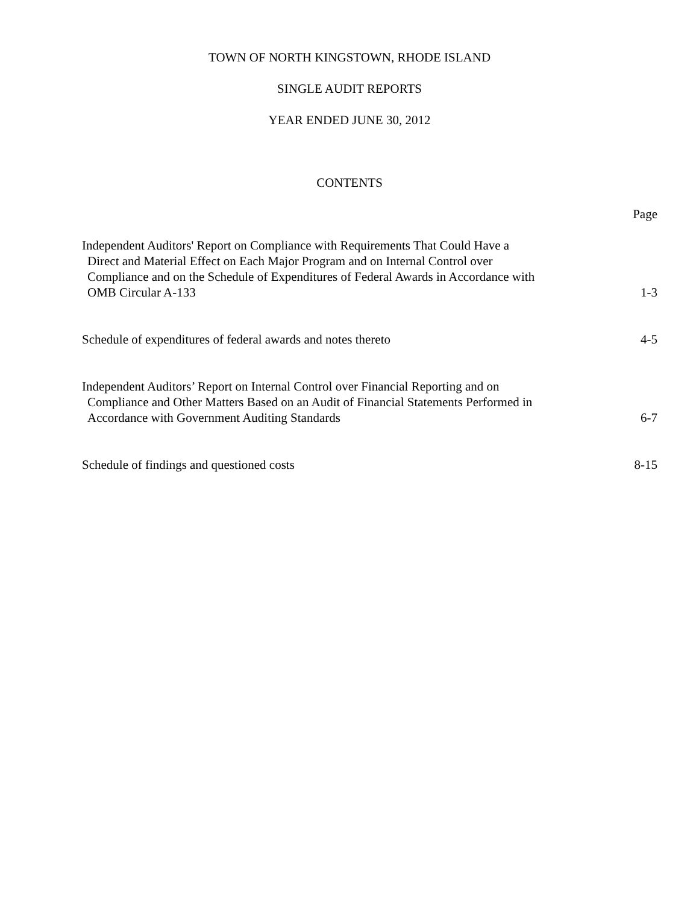TOWN OF NORTH KINGSTOWN, RHODE ISLAND
SINGLE AUDIT REPORTS
YEAR ENDED JUNE 30, 2012
CONTENTS
Page
Independent Auditors' Report on Compliance with Requirements That Could Have a
Direct and Material Effect on Each Major Program and on Internal Control over
Compliance and on the Schedule of Expenditures of Federal Awards in Accordance with
OMB Circular A-133
1-3
Schedule of expenditures of federal awards and notes thereto
4-5
Independent Auditors’ Report on Internal Control over Financial Reporting and on
Compliance and Other Matters Based on an Audit of Financial Statements Performed in
Accordance with Government Auditing Standards
6-7
Schedule of findings and questioned costs
8-15